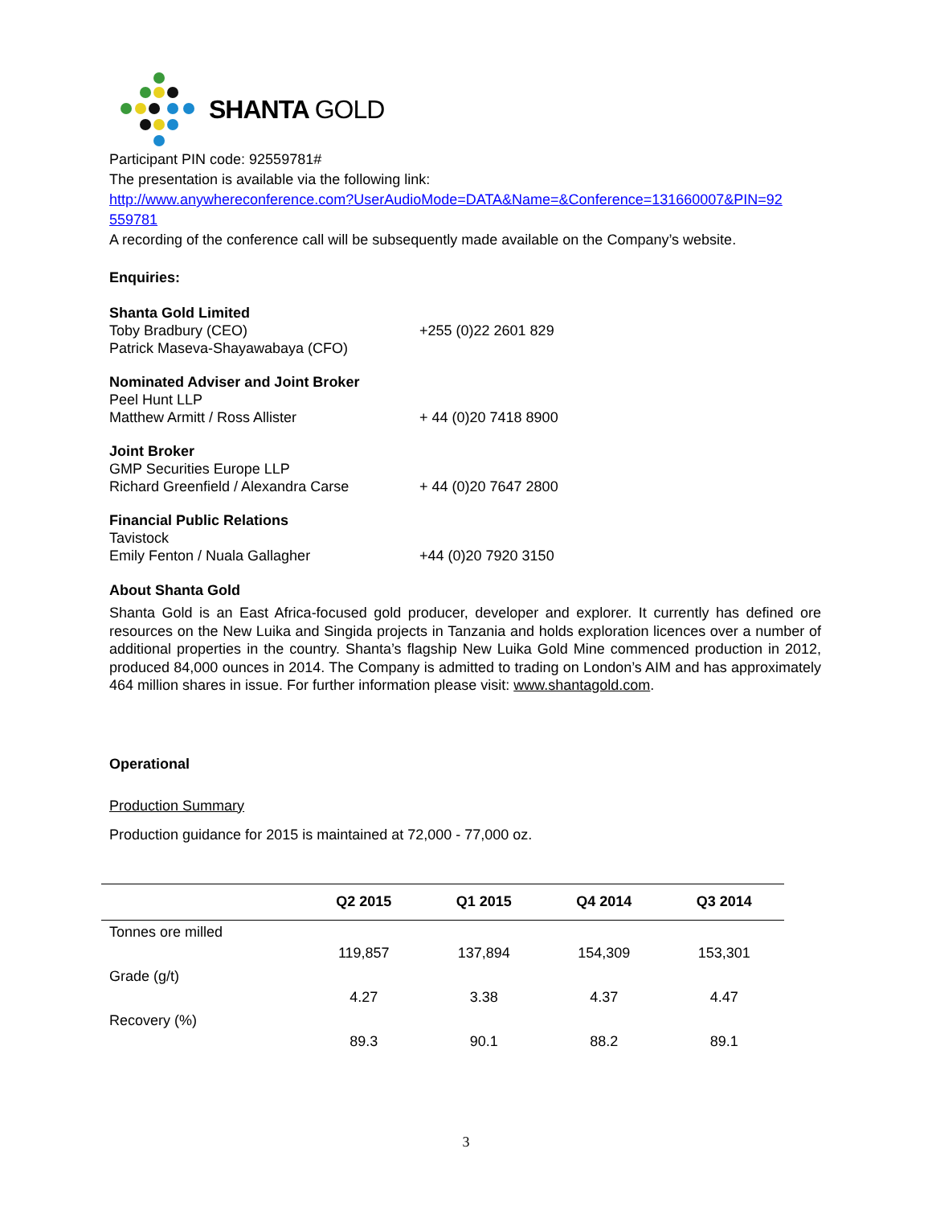SHANTA GOLD
Participant PIN code: 92559781#
The presentation is available via the following link:
http://www.anywhereconference.com?UserAudioMode=DATA&Name=&Conference=131660007&PIN=92 559781
A recording of the conference call will be subsequently made available on the Company’s website.
Enquiries:
Shanta Gold Limited
Toby Bradbury (CEO)
Patrick Maseva-Shayawabaya (CFO)
+255 (0)22 2601 829
Nominated Adviser and Joint Broker
Peel Hunt LLP
Matthew Armitt / Ross Allister
+ 44 (0)20 7418 8900
Joint Broker
GMP Securities Europe LLP
Richard Greenfield / Alexandra Carse
+ 44 (0)20 7647 2800
Financial Public Relations
Tavistock
Emily Fenton / Nuala Gallagher
+44 (0)20 7920 3150
About Shanta Gold
Shanta Gold is an East Africa-focused gold producer, developer and explorer. It currently has defined ore resources on the New Luika and Singida projects in Tanzania and holds exploration licences over a number of additional properties in the country. Shanta’s flagship New Luika Gold Mine commenced production in 2012, produced 84,000 ounces in 2014. The Company is admitted to trading on London’s AIM and has approximately 464 million shares in issue. For further information please visit: www.shantagold.com.
Operational
Production Summary
Production guidance for 2015 is maintained at 72,000 - 77,000 oz.
| | Q2 2015 | Q1 2015 | Q4 2014 | Q3 2014 |
| --- | --- | --- | --- | --- |
| Tonnes ore milled | 119,857 | 137,894 | 154,309 | 153,301 |
| Grade (g/t) | 4.27 | 3.38 | 4.37 | 4.47 |
| Recovery (%) | 89.3 | 90.1 | 88.2 | 89.1 |
3